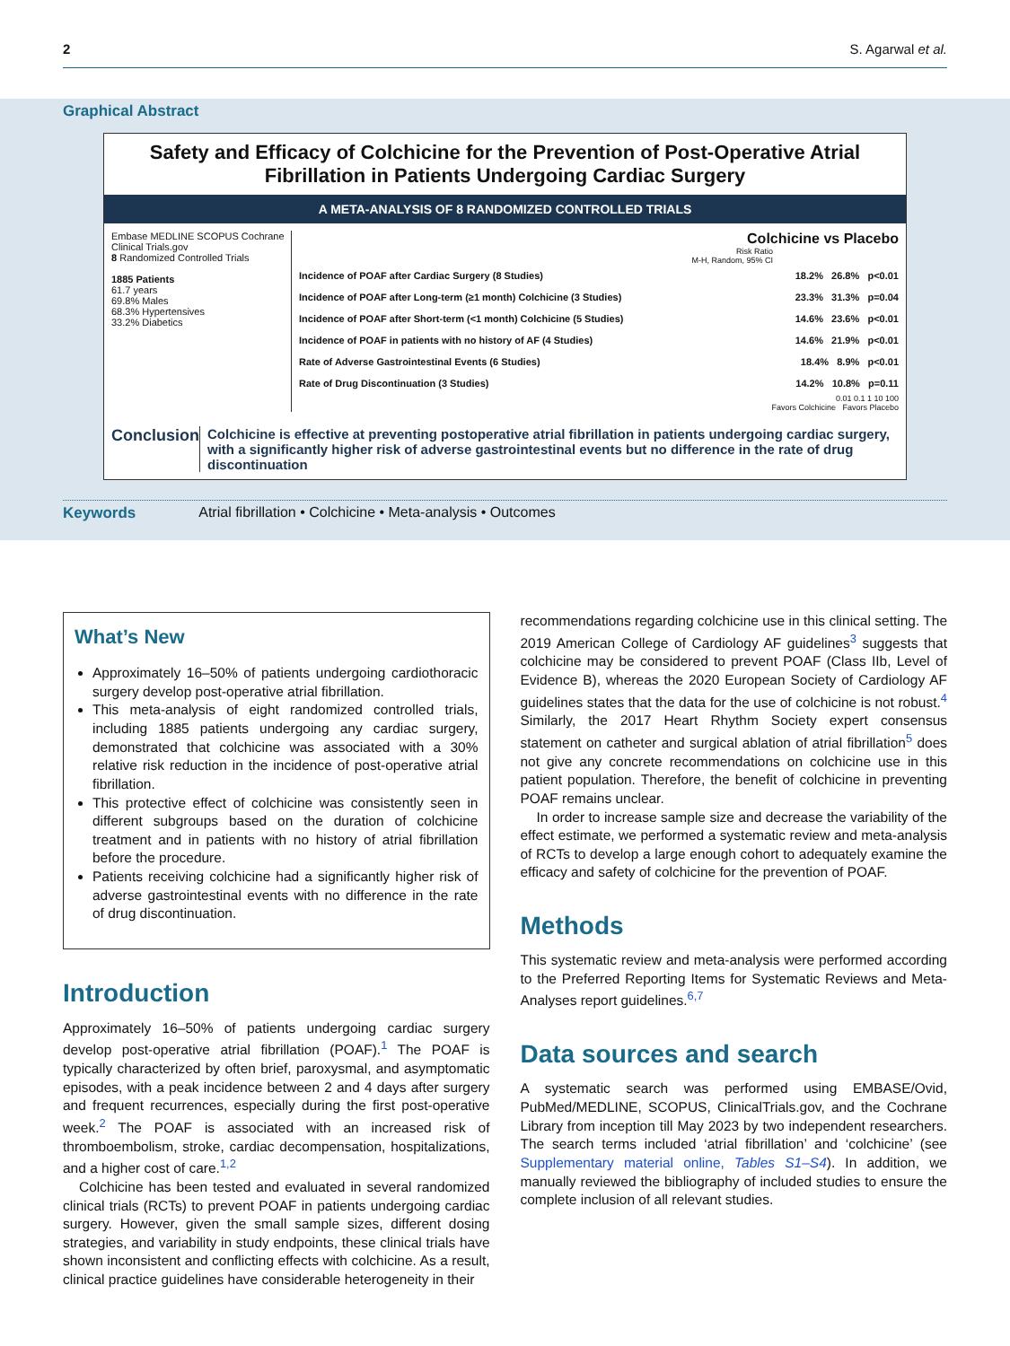2 S. Agarwal et al.
Graphical Abstract
Safety and Efficacy of Colchicine for the Prevention of Post-Operative Atrial Fibrillation in Patients Undergoing Cardiac Surgery
A META-ANALYSIS OF 8 RANDOMIZED CONTROLLED TRIALS
Embase MEDLINE SCOPUS Cochrane Clinical Trials.gov
8 Randomized Controlled Trials
1885 Patients
61.7 years
69.8% Males
68.3% Hypertensives
33.2% Diabetics
Colchicine vs Placebo
Risk Ratio
M-H, Random, 95% CI
Incidence of POAF after Cardiac Surgery (8 Studies) 18.2% 26.8% p<0.01
Incidence of POAF after Long-term (≥1 month) Colchicine (3 Studies) 23.3% 31.3% p=0.04
Incidence of POAF after Short-term (<1 month) Colchicine (5 Studies) 14.6% 23.6% p<0.01
Incidence of POAF in patients with no history of AF (4 Studies) 14.6% 21.9% p<0.01
Rate of Adverse Gastrointestinal Events (6 Studies) 18.4% 8.9% p<0.01
Rate of Drug Discontinuation (3 Studies) 14.2% 10.8% p=0.11
0.01 0.1 1 10 100
Favors Colchicine Favors Placebo
Conclusion
Colchicine is effective at preventing postoperative atrial fibrillation in patients undergoing cardiac surgery, with a significantly higher risk of adverse gastrointestinal events but no difference in the rate of drug discontinuation
Keywords Atrial fibrillation • Colchicine • Meta-analysis • Outcomes
What’s New
Approximately 16–50% of patients undergoing cardiothoracic surgery develop post-operative atrial fibrillation.
This meta-analysis of eight randomized controlled trials, including 1885 patients undergoing any cardiac surgery, demonstrated that colchicine was associated with a 30% relative risk reduction in the incidence of post-operative atrial fibrillation.
This protective effect of colchicine was consistently seen in different subgroups based on the duration of colchicine treatment and in patients with no history of atrial fibrillation before the procedure.
Patients receiving colchicine had a significantly higher risk of adverse gastrointestinal events with no difference in the rate of drug discontinuation.
Introduction
Approximately 16–50% of patients undergoing cardiac surgery develop post-operative atrial fibrillation (POAF).<sup>1</sup> The POAF is typically characterized by often brief, paroxysmal, and asymptomatic episodes, with a peak incidence between 2 and 4 days after surgery and frequent recurrences, especially during the first post-operative week.<sup>2</sup> The POAF is associated with an increased risk of thromboembolism, stroke, cardiac decompensation, hospitalizations, and a higher cost of care.<sup>1,2</sup>
Colchicine has been tested and evaluated in several randomized clinical trials (RCTs) to prevent POAF in patients undergoing cardiac surgery. However, given the small sample sizes, different dosing strategies, and variability in study endpoints, these clinical trials have shown inconsistent and conflicting effects with colchicine. As a result, clinical practice guidelines have considerable heterogeneity in their
recommendations regarding colchicine use in this clinical setting. The 2019 American College of Cardiology AF guidelines<sup>3</sup> suggests that colchicine may be considered to prevent POAF (Class IIb, Level of Evidence B), whereas the 2020 European Society of Cardiology AF guidelines states that the data for the use of colchicine is not robust.<sup>4</sup> Similarly, the 2017 Heart Rhythm Society expert consensus statement on catheter and surgical ablation of atrial fibrillation<sup>5</sup> does not give any concrete recommendations on colchicine use in this patient population. Therefore, the benefit of colchicine in preventing POAF remains unclear.
In order to increase sample size and decrease the variability of the effect estimate, we performed a systematic review and meta-analysis of RCTs to develop a large enough cohort to adequately examine the efficacy and safety of colchicine for the prevention of POAF.
Methods
This systematic review and meta-analysis were performed according to the Preferred Reporting Items for Systematic Reviews and Meta-Analyses report guidelines.<sup>6,7</sup>
Data sources and search
A systematic search was performed using EMBASE/Ovid, PubMed/MEDLINE, SCOPUS, ClinicalTrials.gov, and the Cochrane Library from inception till May 2023 by two independent researchers. The search terms included ‘atrial fibrillation’ and ‘colchicine’ (see Supplementary material online, Tables S1–S4). In addition, we manually reviewed the bibliography of included studies to ensure the complete inclusion of all relevant studies.